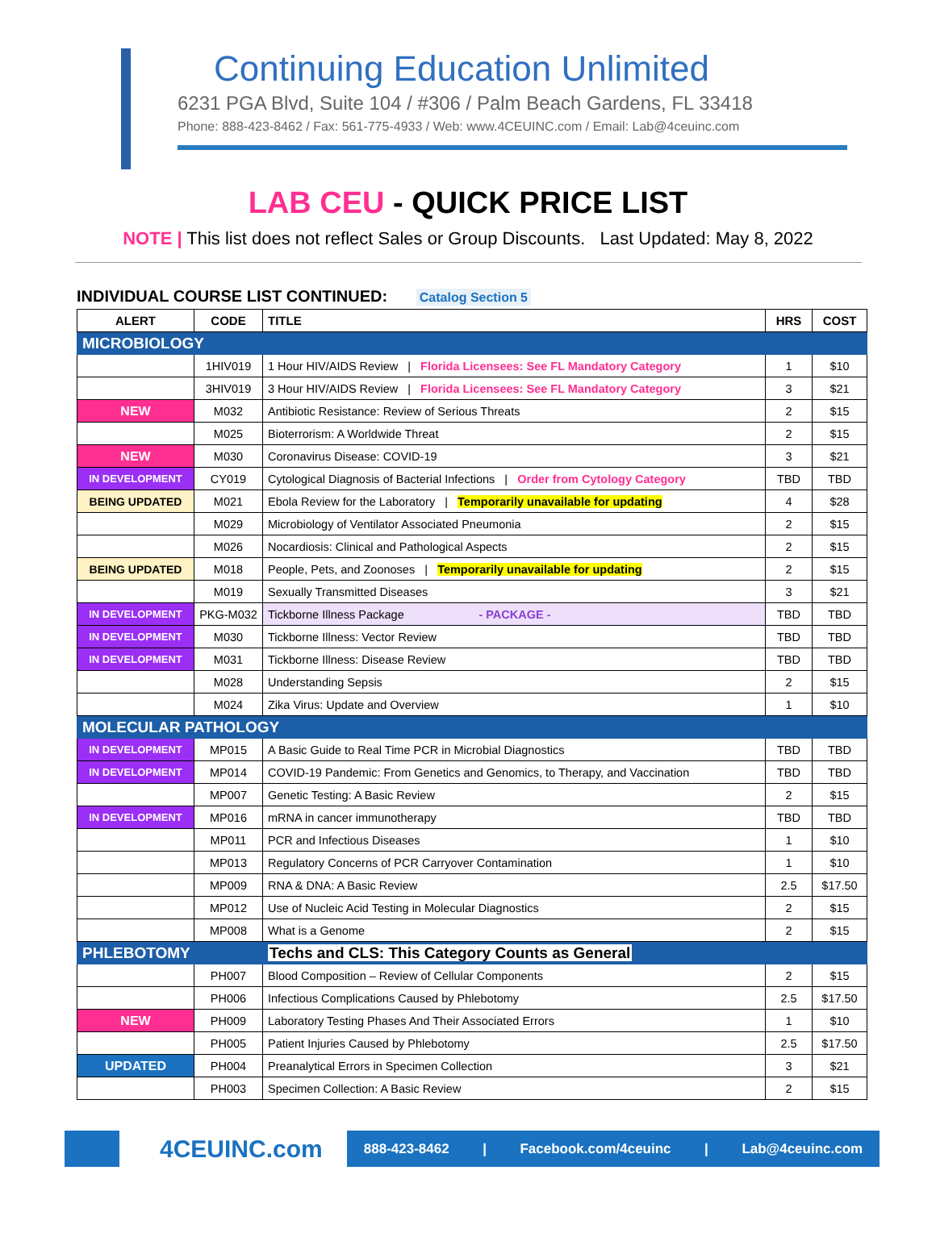Continuing Education Unlimited
6231 PGA Blvd, Suite 104 / #306 / Palm Beach Gardens, FL 33418
Phone: 888-423-8462 / Fax: 561-775-4933 / Web: www.4CEUINC.com / Email: Lab@4ceuinc.com
LAB CEU - QUICK PRICE LIST
NOTE | This list does not reflect Sales or Group Discounts. Last Updated: May 8, 2022
INDIVIDUAL COURSE LIST CONTINUED: Catalog Section 5
| ALERT | CODE | TITLE | HRS | COST |
| --- | --- | --- | --- | --- |
| MICROBIOLOGY | | | | |
| | 1HIV019 | 1 Hour HIV/AIDS Review / Florida Licensees: See FL Mandatory Category | 1 | $10 |
| | 3HIV019 | 3 Hour HIV/AIDS Review / Florida Licensees: See FL Mandatory Category | 3 | $21 |
| NEW | M032 | Antibiotic Resistance: Review of Serious Threats | 2 | $15 |
| | M025 | Bioterrorism: A Worldwide Threat | 2 | $15 |
| NEW | M030 | Coronavirus Disease: COVID-19 | 3 | $21 |
| IN DEVELOPMENT | CY019 | Cytological Diagnosis of Bacterial Infections / Order from Cytology Category | TBD | TBD |
| BEING UPDATED | M021 | Ebola Review for the Laboratory / Temporarily unavailable for updating | 4 | $28 |
| | M029 | Microbiology of Ventilator Associated Pneumonia | 2 | $15 |
| | M026 | Nocardiosis: Clinical and Pathological Aspects | 2 | $15 |
| BEING UPDATED | M018 | People, Pets, and Zoonoses / Temporarily unavailable for updating | 2 | $15 |
| | M019 | Sexually Transmitted Diseases | 3 | $21 |
| IN DEVELOPMENT | PKG-M032 | Tickborne Illness Package - PACKAGE - | TBD | TBD |
| IN DEVELOPMENT | M030 | Tickborne Illness: Vector Review | TBD | TBD |
| IN DEVELOPMENT | M031 | Tickborne Illness: Disease Review | TBD | TBD |
| | M028 | Understanding Sepsis | 2 | $15 |
| | M024 | Zika Virus: Update and Overview | 1 | $10 |
| MOLECULAR PATHOLOGY | | | | |
| IN DEVELOPMENT | MP015 | A Basic Guide to Real Time PCR in Microbial Diagnostics | TBD | TBD |
| IN DEVELOPMENT | MP014 | COVID-19 Pandemic: From Genetics and Genomics, to Therapy, and Vaccination | TBD | TBD |
| | MP007 | Genetic Testing: A Basic Review | 2 | $15 |
| IN DEVELOPMENT | MP016 | mRNA in cancer immunotherapy | TBD | TBD |
| | MP011 | PCR and Infectious Diseases | 1 | $10 |
| | MP013 | Regulatory Concerns of PCR Carryover Contamination | 1 | $10 |
| | MP009 | RNA & DNA: A Basic Review | 2.5 | $17.50 |
| | MP012 | Use of Nucleic Acid Testing in Molecular Diagnostics | 2 | $15 |
| | MP008 | What is a Genome | 2 | $15 |
| PHLEBOTOMY | | Techs and CLS: This Category Counts as General | | |
| | PH007 | Blood Composition – Review of Cellular Components | 2 | $15 |
| | PH006 | Infectious Complications Caused by Phlebotomy | 2.5 | $17.50 |
| NEW | PH009 | Laboratory Testing Phases And Their Associated Errors | 1 | $10 |
| | PH005 | Patient Injuries Caused by Phlebotomy | 2.5 | $17.50 |
| UPDATED | PH004 | Preanalytical Errors in Specimen Collection | 3 | $21 |
| | PH003 | Specimen Collection: A Basic Review | 2 | $15 |
4CEUINC.com
888-423-8462 | Facebook.com/4ceuinc | Lab@4ceuinc.com